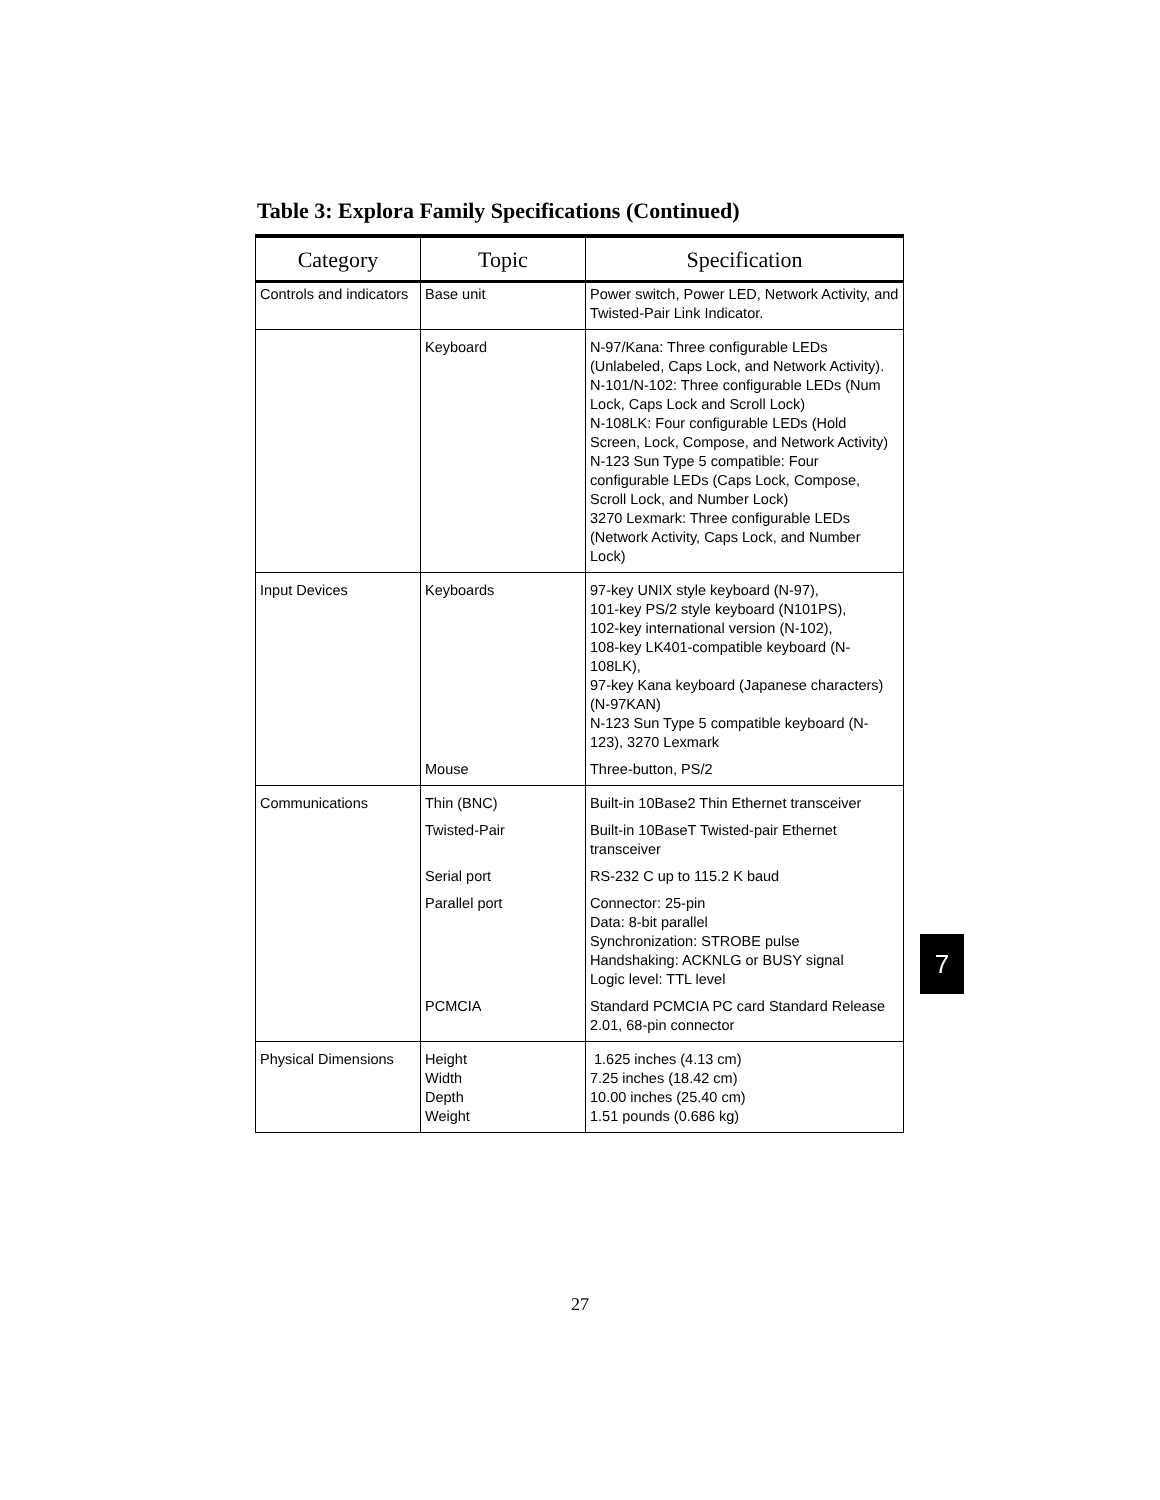Table 3: Explora Family Specifications (Continued)
| Category | Topic | Specification |
| --- | --- | --- |
| Controls and indicators | Base unit | Power switch, Power LED, Network Activity, and Twisted-Pair Link Indicator. |
| | Keyboard | N-97/Kana: Three configurable LEDs (Unlabeled, Caps Lock, and Network Activity). N-101/N-102: Three configurable LEDs (Num Lock, Caps Lock and Scroll Lock) N-108LK: Four configurable LEDs (Hold Screen, Lock, Compose, and Network Activity) N-123 Sun Type 5 compatible: Four configurable LEDs (Caps Lock, Compose, Scroll Lock, and Number Lock) 3270 Lexmark: Three configurable LEDs (Network Activity, Caps Lock, and Number Lock) |
| Input Devices | Keyboards | 97-key UNIX style keyboard (N-97), 101-key PS/2 style keyboard (N101PS), 102-key international version (N-102), 108-key LK401-compatible keyboard (N-108LK), 97-key Kana keyboard (Japanese characters) (N-97KAN) N-123 Sun Type 5 compatible keyboard (N-123), 3270 Lexmark |
| | Mouse | Three-button, PS/2 |
| Communications | Thin (BNC) | Built-in 10Base2 Thin Ethernet transceiver |
| | Twisted-Pair | Built-in 10BaseT Twisted-pair Ethernet transceiver |
| | Serial port | RS-232 C up to 115.2 K baud |
| | Parallel port | Connector: 25-pin Data: 8-bit parallel Synchronization: STROBE pulse Handshaking: ACKNLG or BUSY signal Logic level: TTL level |
| | PCMCIA | Standard PCMCIA PC card Standard Release 2.01, 68-pin connector |
| Physical Dimensions | Height Width Depth Weight | 1.625 inches (4.13 cm) 7.25 inches (18.42 cm) 10.00 inches (25.40 cm) 1.51 pounds (0.686 kg) |
7
27